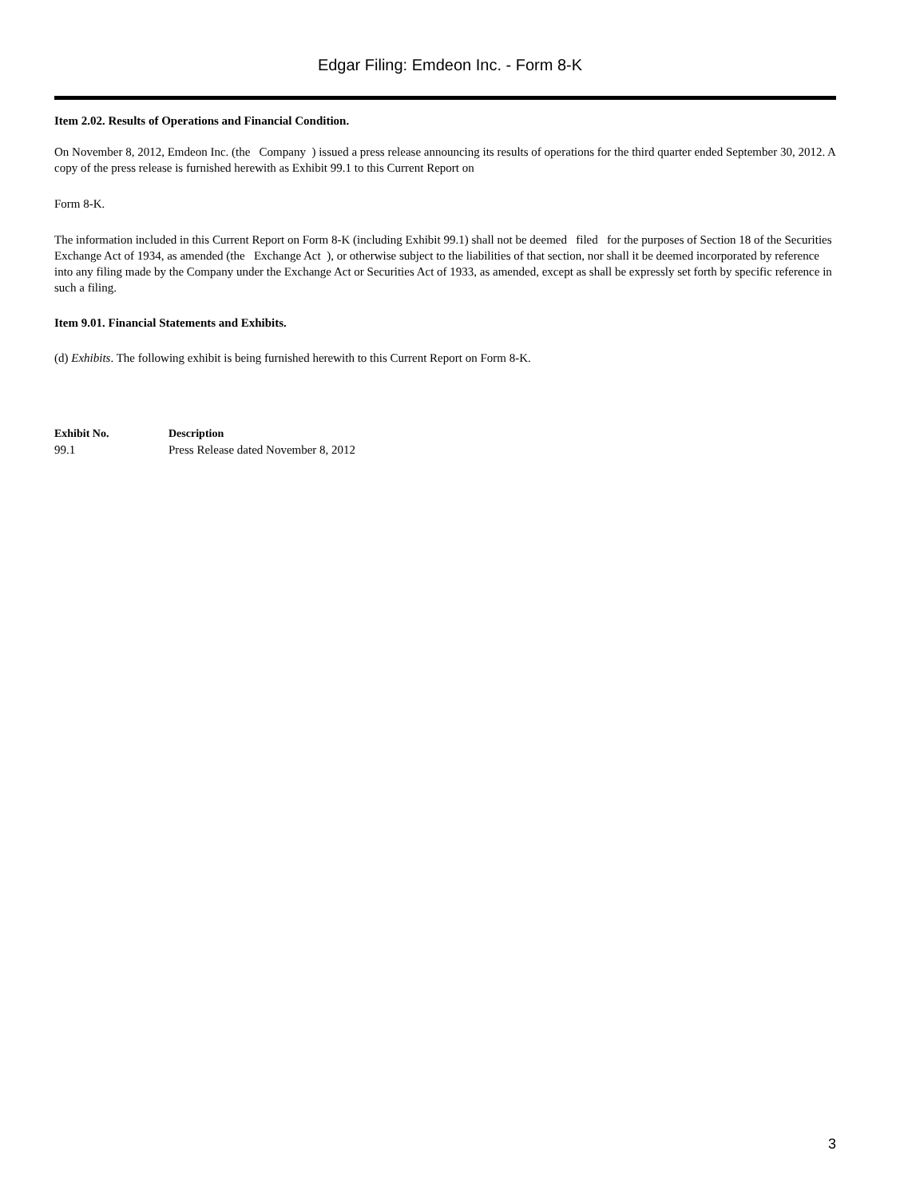Edgar Filing: Emdeon Inc. - Form 8-K
Item 2.02. Results of Operations and Financial Condition.
On November 8, 2012, Emdeon Inc. (the Company ) issued a press release announcing its results of operations for the third quarter ended September 30, 2012. A copy of the press release is furnished herewith as Exhibit 99.1 to this Current Report on
Form 8-K.
The information included in this Current Report on Form 8-K (including Exhibit 99.1) shall not be deemed filed for the purposes of Section 18 of the Securities Exchange Act of 1934, as amended (the Exchange Act ), or otherwise subject to the liabilities of that section, nor shall it be deemed incorporated by reference into any filing made by the Company under the Exchange Act or Securities Act of 1933, as amended, except as shall be expressly set forth by specific reference in such a filing.
Item 9.01. Financial Statements and Exhibits.
(d) Exhibits. The following exhibit is being furnished herewith to this Current Report on Form 8-K.
| Exhibit No. | Description |
| --- | --- |
| 99.1 | Press Release dated November 8, 2012 |
3